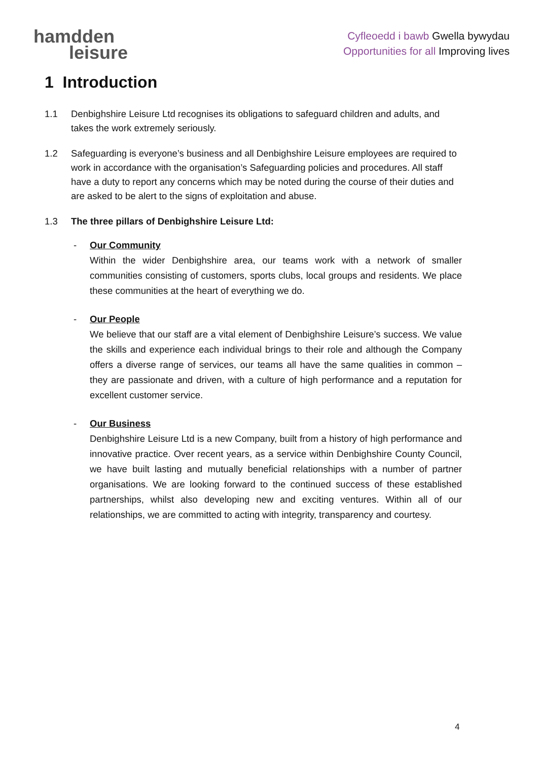hamdden
leisure
Cyfleoedd i bawb Gwella bywydau
Opportunities for all Improving lives
1 Introduction
1.1 Denbighshire Leisure Ltd recognises its obligations to safeguard children and adults, and takes the work extremely seriously.
1.2 Safeguarding is everyone’s business and all Denbighshire Leisure employees are required to work in accordance with the organisation’s Safeguarding policies and procedures. All staff have a duty to report any concerns which may be noted during the course of their duties and are asked to be alert to the signs of exploitation and abuse.
1.3 The three pillars of Denbighshire Leisure Ltd:
- Our Community
Within the wider Denbighshire area, our teams work with a network of smaller communities consisting of customers, sports clubs, local groups and residents. We place these communities at the heart of everything we do.
- Our People
We believe that our staff are a vital element of Denbighshire Leisure’s success. We value the skills and experience each individual brings to their role and although the Company offers a diverse range of services, our teams all have the same qualities in common – they are passionate and driven, with a culture of high performance and a reputation for excellent customer service.
- Our Business
Denbighshire Leisure Ltd is a new Company, built from a history of high performance and innovative practice. Over recent years, as a service within Denbighshire County Council, we have built lasting and mutually beneficial relationships with a number of partner organisations. We are looking forward to the continued success of these established partnerships, whilst also developing new and exciting ventures. Within all of our relationships, we are committed to acting with integrity, transparency and courtesy.
4